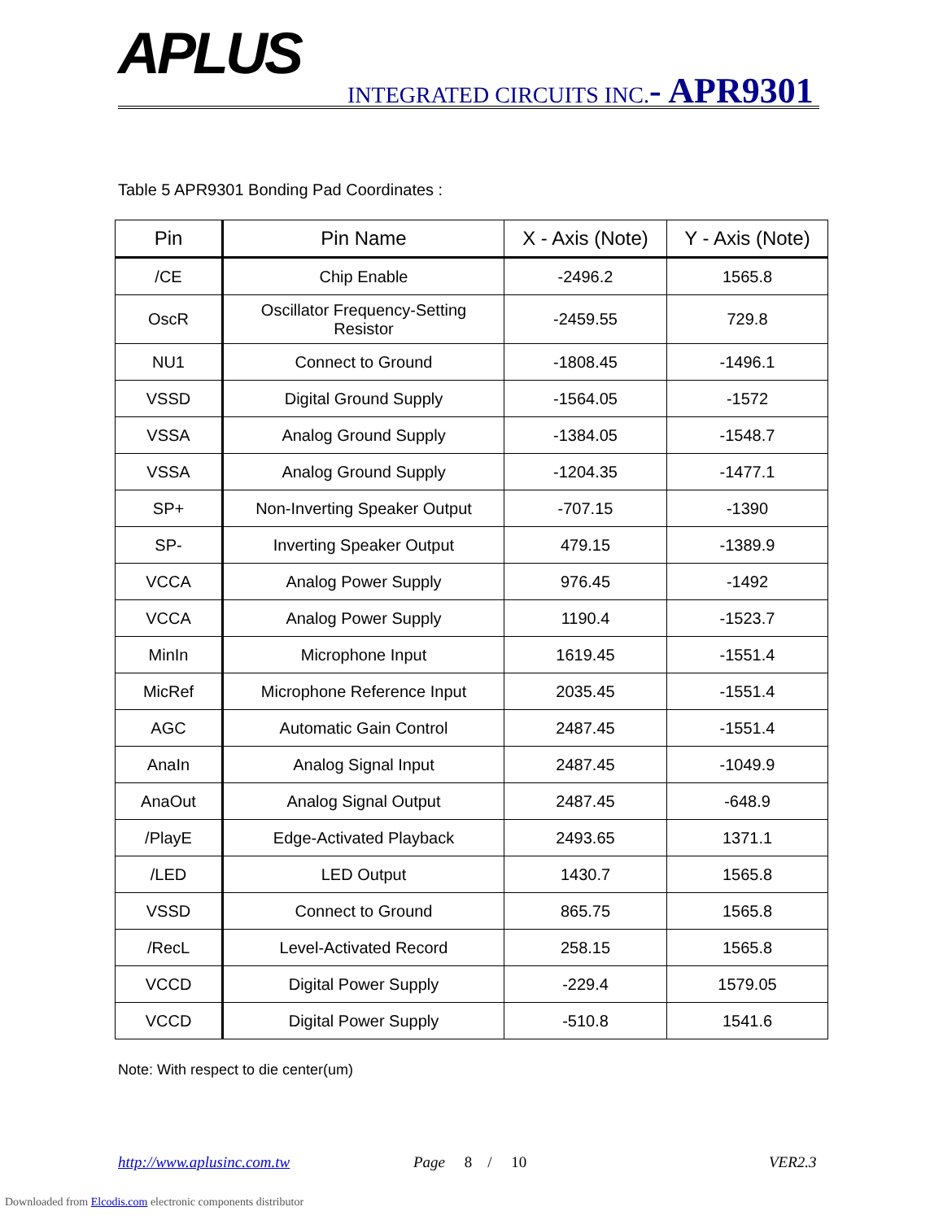APLUS INTEGRATED CIRCUITS INC.- APR9301
Table 5 APR9301 Bonding Pad Coordinates :
| Pin | Pin Name | X - Axis (Note) | Y - Axis (Note) |
| --- | --- | --- | --- |
| /CE | Chip Enable | -2496.2 | 1565.8 |
| OscR | Oscillator Frequency-Setting Resistor | -2459.55 | 729.8 |
| NU1 | Connect to Ground | -1808.45 | -1496.1 |
| VSSD | Digital Ground Supply | -1564.05 | -1572 |
| VSSA | Analog Ground Supply | -1384.05 | -1548.7 |
| VSSA | Analog Ground Supply | -1204.35 | -1477.1 |
| SP+ | Non-Inverting Speaker Output | -707.15 | -1390 |
| SP- | Inverting Speaker Output | 479.15 | -1389.9 |
| VCCA | Analog Power Supply | 976.45 | -1492 |
| VCCA | Analog Power Supply | 1190.4 | -1523.7 |
| MinIn | Microphone Input | 1619.45 | -1551.4 |
| MicRef | Microphone Reference Input | 2035.45 | -1551.4 |
| AGC | Automatic Gain Control | 2487.45 | -1551.4 |
| AnaIn | Analog Signal Input | 2487.45 | -1049.9 |
| AnaOut | Analog Signal Output | 2487.45 | -648.9 |
| /PlayE | Edge-Activated Playback | 2493.65 | 1371.1 |
| /LED | LED Output | 1430.7 | 1565.8 |
| VSSD | Connect to Ground | 865.75 | 1565.8 |
| /RecL | Level-Activated Record | 258.15 | 1565.8 |
| VCCD | Digital Power Supply | -229.4 | 1579.05 |
| VCCD | Digital Power Supply | -510.8 | 1541.6 |
Note: With respect to die center(um)
http://www.aplusinc.com.tw Page 8 / 10 VER2.3
Downloaded from Elcodis.com electronic components distributor